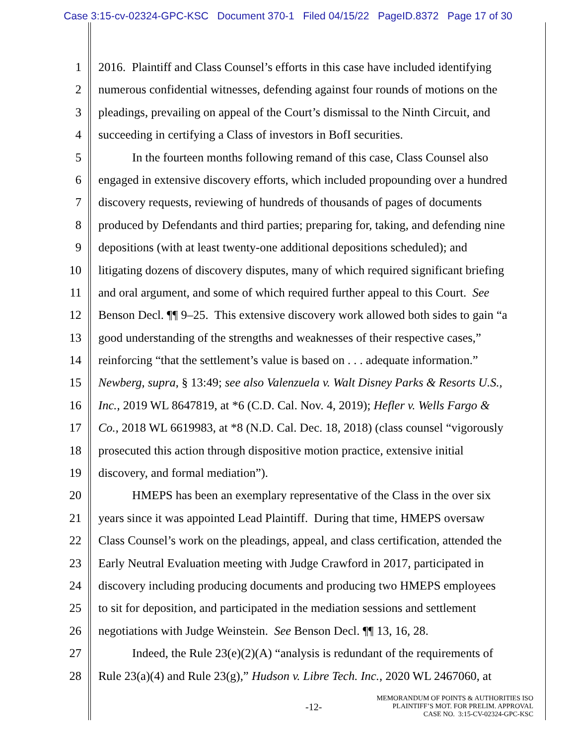Case 3:15-cv-02324-GPC-KSC Document 370-1 Filed 04/15/22 PageID.8372 Page 17 of 30
1 2016. Plaintiff and Class Counsel’s efforts in this case have included identifying
2 numerous confidential witnesses, defending against four rounds of motions on the
3 pleadings, prevailing on appeal of the Court’s dismissal to the Ninth Circuit, and
4 succeeding in certifying a Class of investors in BofI securities.
5 In the fourteen months following remand of this case, Class Counsel also
6 engaged in extensive discovery efforts, which included propounding over a hundred
7 discovery requests, reviewing of hundreds of thousands of pages of documents
8 produced by Defendants and third parties; preparing for, taking, and defending nine
9 depositions (with at least twenty-one additional depositions scheduled); and
10 litigating dozens of discovery disputes, many of which required significant briefing
11 and oral argument, and some of which required further appeal to this Court. See
12 Benson Decl. ¶¶ 9–25. This extensive discovery work allowed both sides to gain “a
13 good understanding of the strengths and weaknesses of their respective cases,”
14 reinforcing “that the settlement’s value is based on . . . adequate information.”
15 Newberg, supra, § 13:49; see also Valenzuela v. Walt Disney Parks & Resorts U.S.,
16 Inc., 2019 WL 8647819, at *6 (C.D. Cal. Nov. 4, 2019); Hefler v. Wells Fargo &
17 Co., 2018 WL 6619983, at *8 (N.D. Cal. Dec. 18, 2018) (class counsel “vigorously
18 prosecuted this action through dispositive motion practice, extensive initial
19 discovery, and formal mediation”).
20 HMEPS has been an exemplary representative of the Class in the over six
21 years since it was appointed Lead Plaintiff. During that time, HMEPS oversaw
22 Class Counsel’s work on the pleadings, appeal, and class certification, attended the
23 Early Neutral Evaluation meeting with Judge Crawford in 2017, participated in
24 discovery including producing documents and producing two HMEPS employees
25 to sit for deposition, and participated in the mediation sessions and settlement
26 negotiations with Judge Weinstein. See Benson Decl. ¶¶ 13, 16, 28.
27 Indeed, the Rule 23(e)(2)(A) “analysis is redundant of the requirements of
28 Rule 23(a)(4) and Rule 23(g),” Hudson v. Libre Tech. Inc., 2020 WL 2467060, at
-12-
MEMORANDUM OF POINTS & AUTHORITIES ISO
PLAINTIFF’S MOT. FOR PRELIM. APPROVAL
CASE NO. 3:15-CV-02324-GPC-KSC